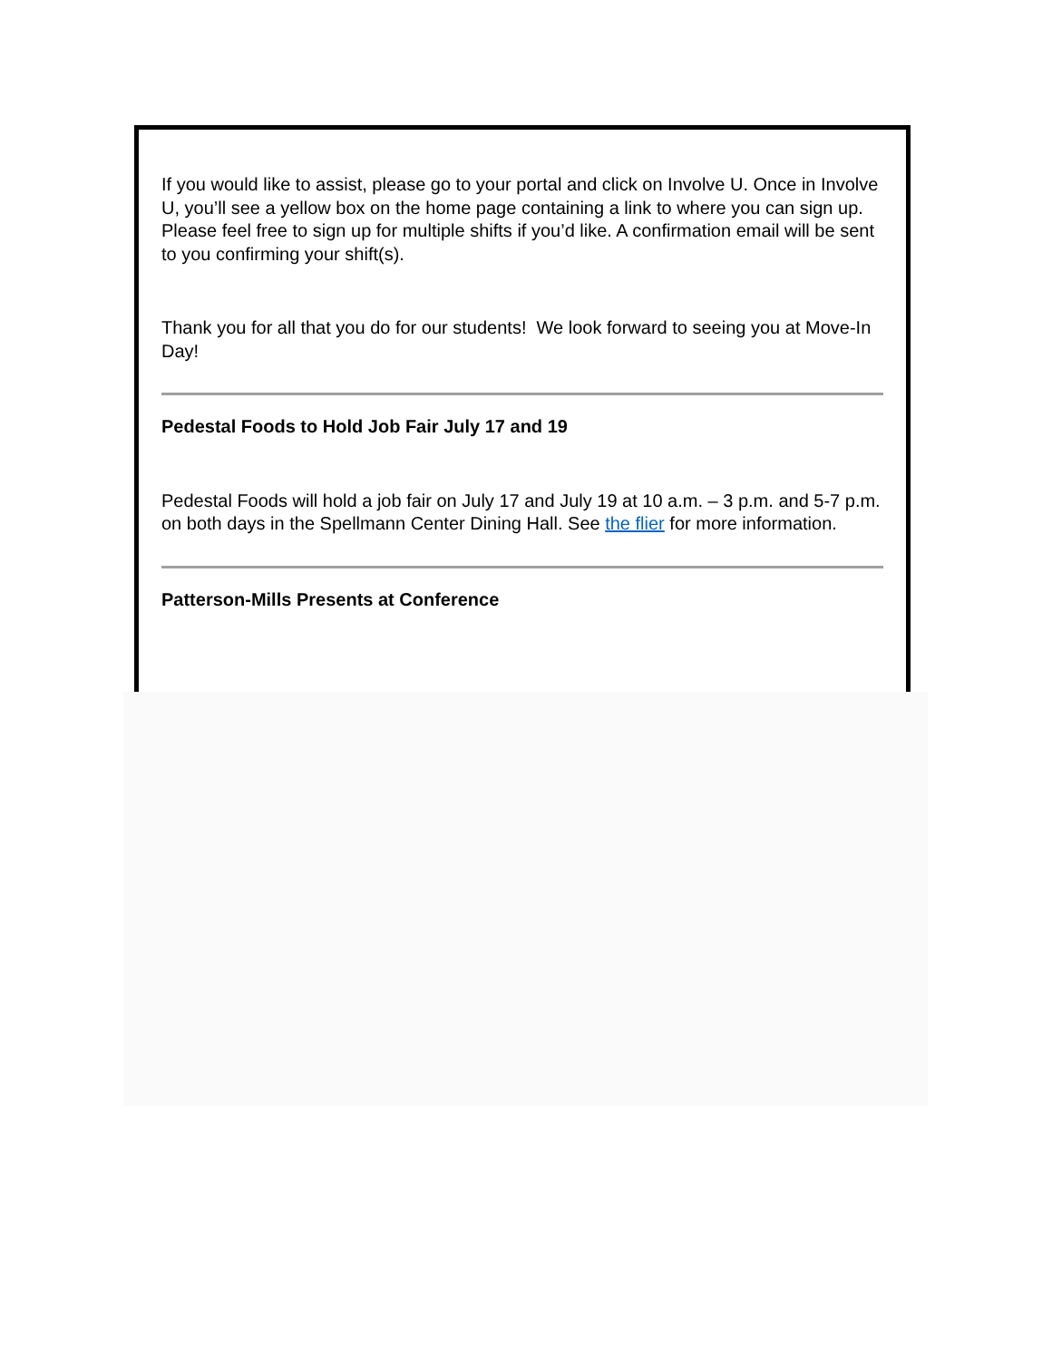If you would like to assist, please go to your portal and click on Involve U. Once in Involve U, you’ll see a yellow box on the home page containing a link to where you can sign up. Please feel free to sign up for multiple shifts if you’d like. A confirmation email will be sent to you confirming your shift(s).
Thank you for all that you do for our students! We look forward to seeing you at Move-In Day!
Pedestal Foods to Hold Job Fair July 17 and 19
Pedestal Foods will hold a job fair on July 17 and July 19 at 10 a.m. – 3 p.m. and 5-7 p.m. on both days in the Spellmann Center Dining Hall. See the flier for more information.
Patterson-Mills Presents at Conference